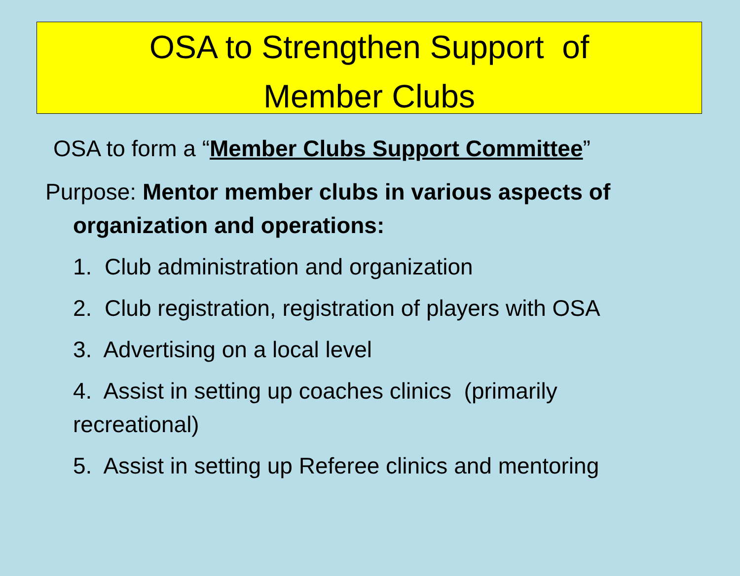OSA to Strengthen Support of
Member Clubs
OSA to form a “Member Clubs Support Committee”
Purpose: Mentor member clubs in various aspects of organization and operations:
1. Club administration and organization
2. Club registration, registration of players with OSA
3. Advertising on a local level
4. Assist in setting up coaches clinics (primarily recreational)
5. Assist in setting up Referee clinics and mentoring